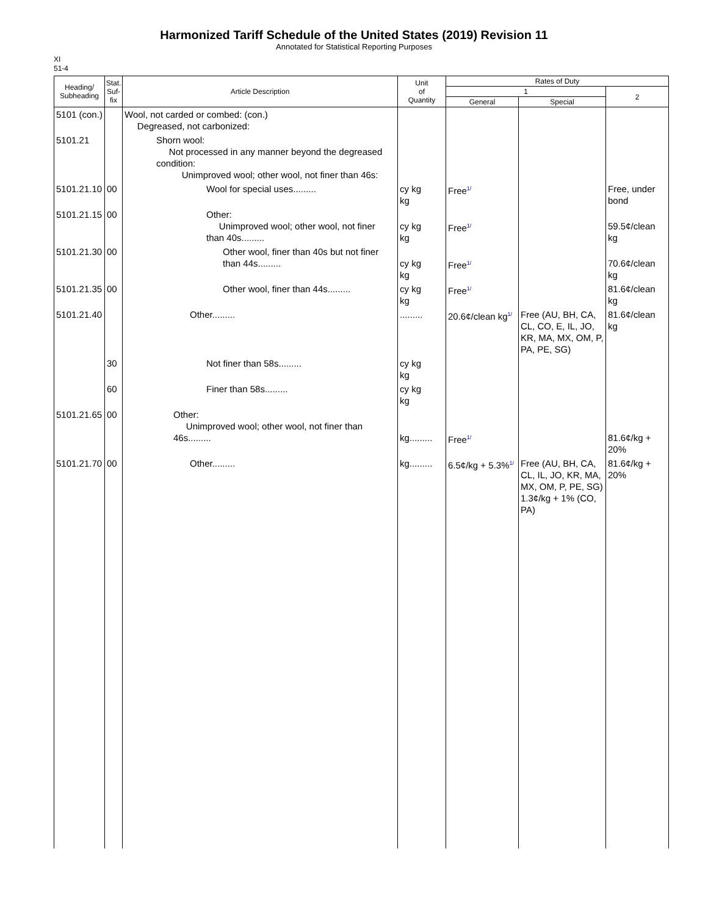Harmonized Tariff Schedule of the United States (2019) Revision 11
Annotated for Statistical Reporting Purposes
XI
51-4
| Heading/ Subheading | Stat. Suf- fix | Article Description | Unit of Quantity | Rates of Duty | | |
| --- | --- | --- | --- | --- | --- | --- |
| | | | | 1 | | 2 |
| | | | | General | Special | |
| 5101 (con.) | | Wool, not carded or combed: (con.) Degreased, not carbonized: | | | | |
| 5101.21 | | Shorn wool: Not processed in any manner beyond the degreased condition: Unimproved wool; other wool, not finer than 46s: | | | | |
| 5101.21.10 | 00 | Wool for special uses......... | cy kg kg | Free<sup>1/</sup> | | Free, under bond |
| 5101.21.15 | 00 | Other: Unimproved wool; other wool, not finer than 40s......... | cy kg kg | Free<sup>1/</sup> | | 59.5¢/clean kg |
| 5101.21.30 | 00 | Other wool, finer than 40s but not finer than 44s......... | cy kg kg | Free<sup>1/</sup> | | 70.6¢/clean kg |
| 5101.21.35 | 00 | Other wool, finer than 44s......... | cy kg kg | Free<sup>1/</sup> | | 81.6¢/clean kg |
| 5101.21.40 | | Other......... | ......... | 20.6¢/clean kg<sup>1/</sup> | Free (AU, BH, CA, CL, CO, E, IL, JO, KR, MA, MX, OM, P, PA, PE, SG) | 81.6¢/clean kg |
| | 30 | Not finer than 58s......... | cy kg kg | | | |
| | 60 | Finer than 58s......... | cy kg kg | | | |
| 5101.21.65 | 00 | Other: Unimproved wool; other wool, not finer than 46s......... | kg......... | Free<sup>1/</sup> | | 81.6¢/kg + 20% |
| 5101.21.70 | 00 | Other......... | kg......... | 6.5¢/kg + 5.3%<sup>1/</sup> | Free (AU, BH, CA, CL, IL, JO, KR, MA, MX, OM, P, PE, SG) 1.3¢/kg + 1% (CO, PA) | 81.6¢/kg + 20% |